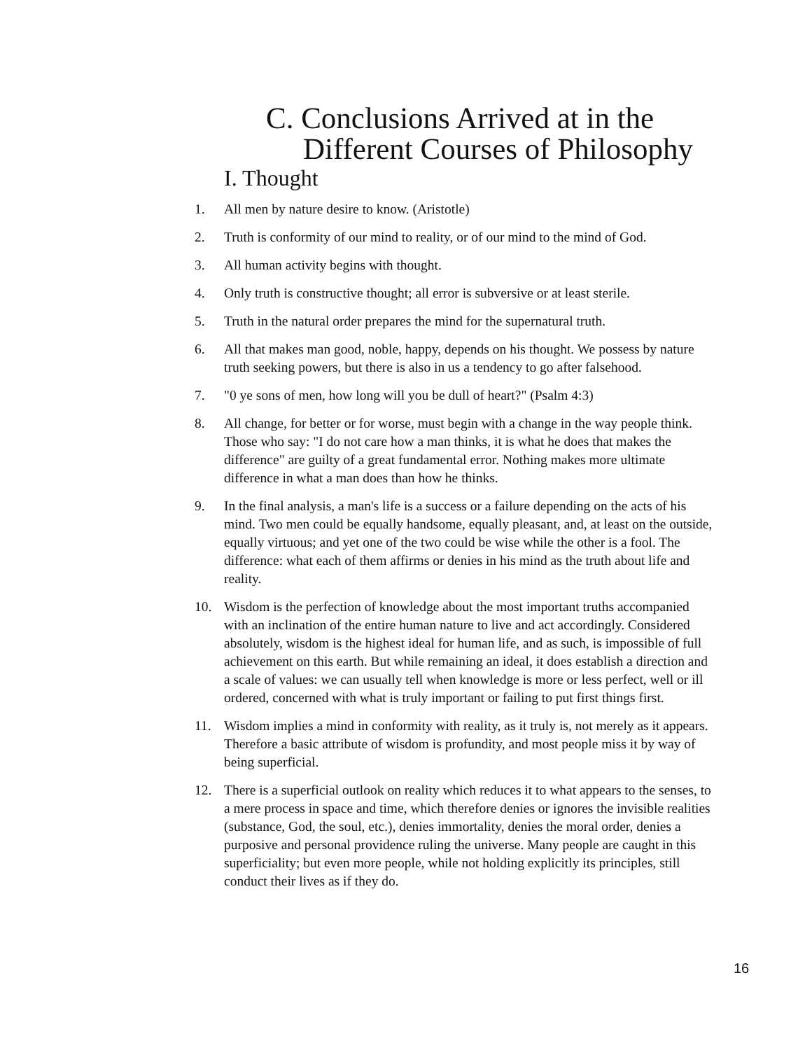C. Conclusions Arrived at in the
Different Courses of Philosophy
I. Thought
1. All men by nature desire to know. (Aristotle)
2. Truth is conformity of our mind to reality, or of our mind to the mind of God.
3. All human activity begins with thought.
4. Only truth is constructive thought; all error is subversive or at least sterile.
5. Truth in the natural order prepares the mind for the supernatural truth.
6. All that makes man good, noble, happy, depends on his thought. We possess by nature truth seeking powers, but there is also in us a tendency to go after falsehood.
7. "0 ye sons of men, how long will you be dull of heart?" (Psalm 4:3)
8. All change, for better or for worse, must begin with a change in the way people think. Those who say: "I do not care how a man thinks, it is what he does that makes the difference" are guilty of a great fundamental error. Nothing makes more ultimate difference in what a man does than how he thinks.
9. In the final analysis, a man's life is a success or a failure depending on the acts of his mind. Two men could be equally handsome, equally pleasant, and, at least on the outside, equally virtuous; and yet one of the two could be wise while the other is a fool. The difference: what each of them affirms or denies in his mind as the truth about life and reality.
10. Wisdom is the perfection of knowledge about the most important truths accompanied with an inclination of the entire human nature to live and act accordingly. Considered absolutely, wisdom is the highest ideal for human life, and as such, is impossible of full achievement on this earth. But while remaining an ideal, it does establish a direction and a scale of values: we can usually tell when knowledge is more or less perfect, well or ill ordered, concerned with what is truly important or failing to put first things first.
11. Wisdom implies a mind in conformity with reality, as it truly is, not merely as it appears. Therefore a basic attribute of wisdom is profundity, and most people miss it by way of being superficial.
12. There is a superficial outlook on reality which reduces it to what appears to the senses, to a mere process in space and time, which therefore denies or ignores the invisible realities (substance, God, the soul, etc.), denies immortality, denies the moral order, denies a purposive and personal providence ruling the universe. Many people are caught in this superficiality; but even more people, while not holding explicitly its principles, still conduct their lives as if they do.
16